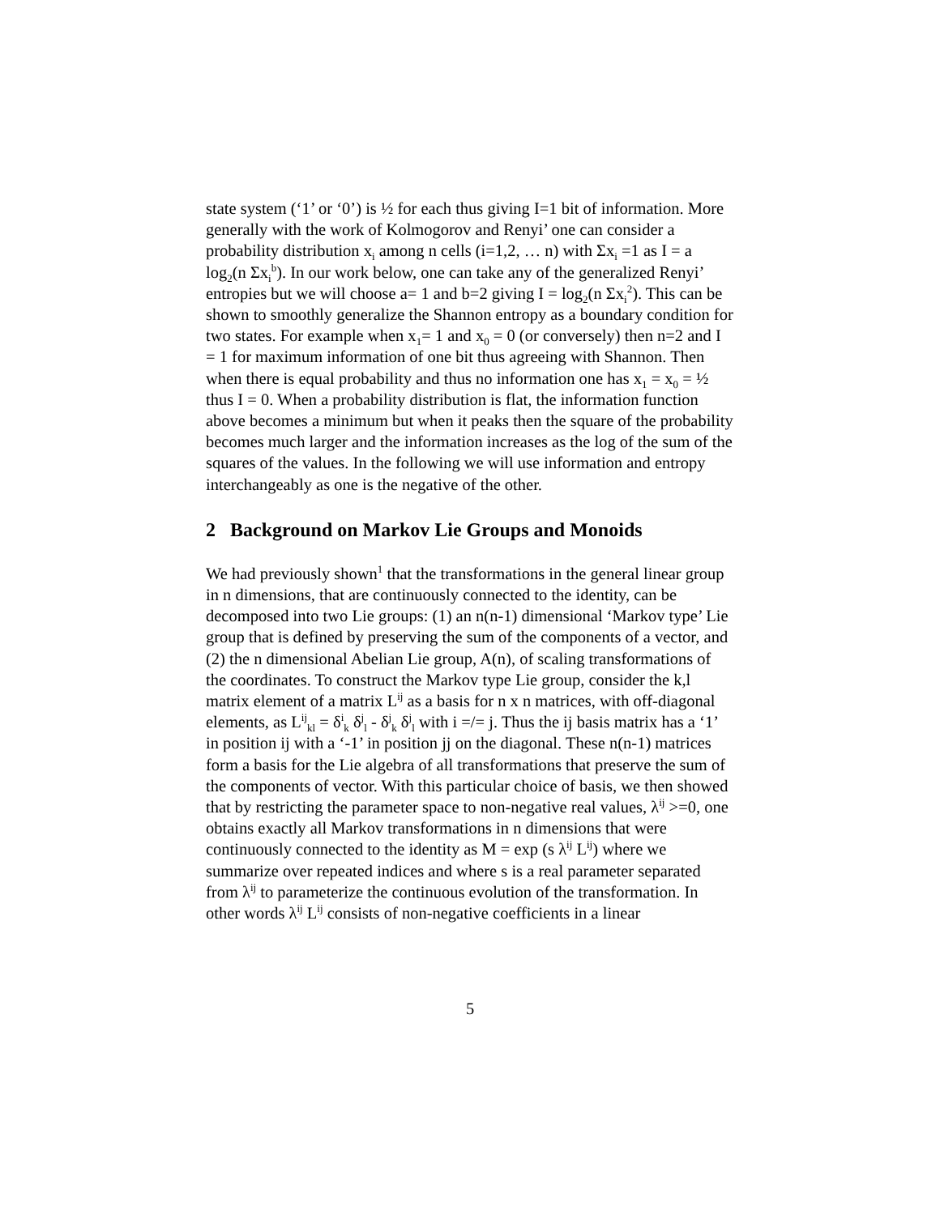state system (‘1’ or ‘0’) is ½ for each thus giving I=1 bit of information. More generally with the work of Kolmogorov and Renyi’ one can consider a probability distribution x<sub>i</sub> among n cells (i=1,2, … n) with Σx<sub>i</sub> =1 as I = a log<sub>2</sub>(n Σx<sub>i</sub><sup>b</sup>). In our work below, one can take any of the generalized Renyi’ entropies but we will choose a= 1 and b=2 giving I = log<sub>2</sub>(n Σx<sub>i</sub><sup>2</sup>). This can be shown to smoothly generalize the Shannon entropy as a boundary condition for two states. For example when x<sub>1</sub>= 1 and x<sub>0</sub> = 0 (or conversely) then n=2 and I = 1 for maximum information of one bit thus agreeing with Shannon. Then when there is equal probability and thus no information one has x<sub>1</sub> = x<sub>0</sub> = ½ thus I = 0. When a probability distribution is flat, the information function above becomes a minimum but when it peaks then the square of the probability becomes much larger and the information increases as the log of the sum of the squares of the values. In the following we will use information and entropy interchangeably as one is the negative of the other.
2 Background on Markov Lie Groups and Monoids
We had previously shown<sup>1</sup> that the transformations in the general linear group in n dimensions, that are continuously connected to the identity, can be decomposed into two Lie groups: (1) an n(n-1) dimensional ‘Markov type’ Lie group that is defined by preserving the sum of the components of a vector, and (2) the n dimensional Abelian Lie group, A(n), of scaling transformations of the coordinates. To construct the Markov type Lie group, consider the k,l matrix element of a matrix L<sup>ij</sup> as a basis for n x n matrices, with off-diagonal elements, as L<sup>ij</sup><sub>kl</sub> = δ<sup>i</sup><sub>k</sub> δ<sup>j</sup><sub>l</sub> - δ<sup>j</sup><sub>k</sub> δ<sup>j</sup><sub>l</sub> with i =/= j. Thus the ij basis matrix has a ‘1’ in position ij with a ‘-1’ in position jj on the diagonal. These n(n-1) matrices form a basis for the Lie algebra of all transformations that preserve the sum of the components of vector. With this particular choice of basis, we then showed that by restricting the parameter space to non-negative real values, λ<sup>ij</sup> >=0, one obtains exactly all Markov transformations in n dimensions that were continuously connected to the identity as M = exp (s λ<sup>ij</sup> L<sup>ij</sup>) where we summarize over repeated indices and where s is a real parameter separated from λ<sup>ij</sup> to parameterize the continuous evolution of the transformation. In other words λ<sup>ij</sup> L<sup>ij</sup> consists of non-negative coefficients in a linear
5